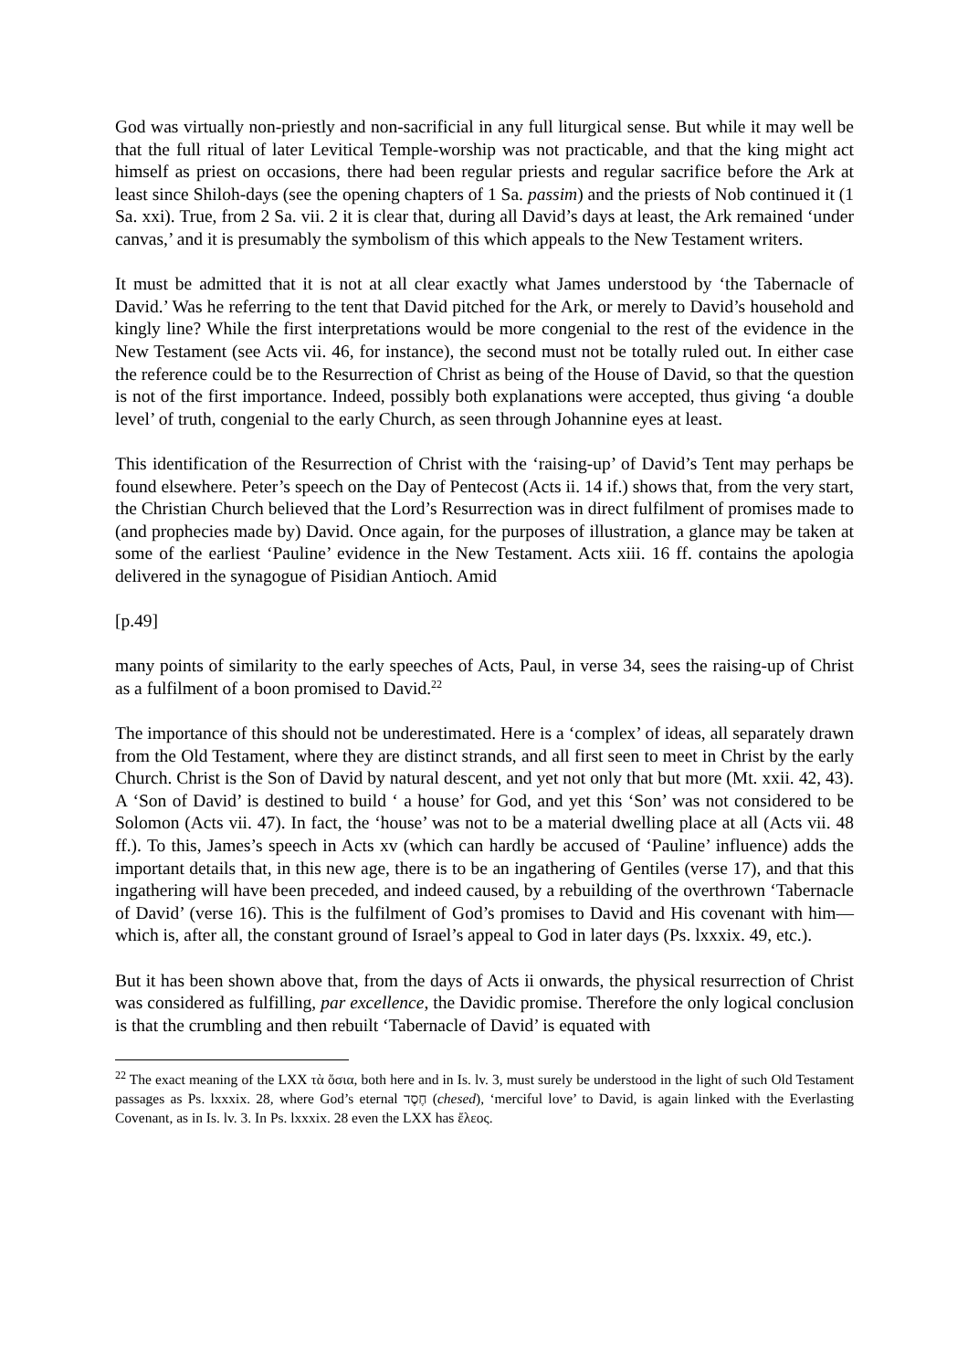God was virtually non-priestly and non-sacrificial in any full liturgical sense. But while it may well be that the full ritual of later Levitical Temple-worship was not practicable, and that the king might act himself as priest on occasions, there had been regular priests and regular sacrifice before the Ark at least since Shiloh-days (see the opening chapters of 1 Sa. passim) and the priests of Nob continued it (1 Sa. xxi). True, from 2 Sa. vii. 2 it is clear that, during all David’s days at least, the Ark remained ‘under canvas,’ and it is presumably the symbolism of this which appeals to the New Testament writers.
It must be admitted that it is not at all clear exactly what James understood by ‘the Tabernacle of David.’ Was he referring to the tent that David pitched for the Ark, or merely to David’s household and kingly line? While the first interpretations would be more congenial to the rest of the evidence in the New Testament (see Acts vii. 46, for instance), the second must not be totally ruled out. In either case the reference could be to the Resurrection of Christ as being of the House of David, so that the question is not of the first importance. Indeed, possibly both explanations were accepted, thus giving ‘a double level’ of truth, congenial to the early Church, as seen through Johannine eyes at least.
This identification of the Resurrection of Christ with the ‘raising-up’ of David’s Tent may perhaps be found elsewhere. Peter’s speech on the Day of Pentecost (Acts ii. 14 if.) shows that, from the very start, the Christian Church believed that the Lord’s Resurrection was in direct fulfilment of promises made to (and prophecies made by) David. Once again, for the purposes of illustration, a glance may be taken at some of the earliest ‘Pauline’ evidence in the New Testament. Acts xiii. 16 ff. contains the apologia delivered in the synagogue of Pisidian Antioch. Amid
[p.49]
many points of similarity to the early speeches of Acts, Paul, in verse 34, sees the raising-up of Christ as a fulfilment of a boon promised to David.<sup>22</sup>
The importance of this should not be underestimated. Here is a ‘complex’ of ideas, all separately drawn from the Old Testament, where they are distinct strands, and all first seen to meet in Christ by the early Church. Christ is the Son of David by natural descent, and yet not only that but more (Mt. xxii. 42, 43). A ‘Son of David’ is destined to build ‘ a house’ for God, and yet this ‘Son’ was not considered to be Solomon (Acts vii. 47). In fact, the ‘house’ was not to be a material dwelling place at all (Acts vii. 48 ff.). To this, James’s speech in Acts xv (which can hardly be accused of ‘Pauline’ influence) adds the important details that, in this new age, there is to be an ingathering of Gentiles (verse 17), and that this ingathering will have been preceded, and indeed caused, by a rebuilding of the overthrown ‘Tabernacle of David’ (verse 16). This is the fulfilment of God’s promises to David and His covenant with him—which is, after all, the constant ground of Israel’s appeal to God in later days (Ps. lxxxix. 49, etc.).
But it has been shown above that, from the days of Acts ii onwards, the physical resurrection of Christ was considered as fulfilling, par excellence, the Davidic promise. Therefore the only logical conclusion is that the crumbling and then rebuilt ‘Tabernacle of David’ is equated with
<sup>22</sup> The exact meaning of the LXX τὰ ὅσια, both here and in Is. lv. 3, must surely be understood in the light of such Old Testament passages as Ps. lxxxix. 28, where God’s eternal חֶסֶד (chesed), ‘merciful love’ to David, is again linked with the Everlasting Covenant, as in Is. lv. 3. In Ps. lxxxix. 28 even the LXX has ἔλεος.